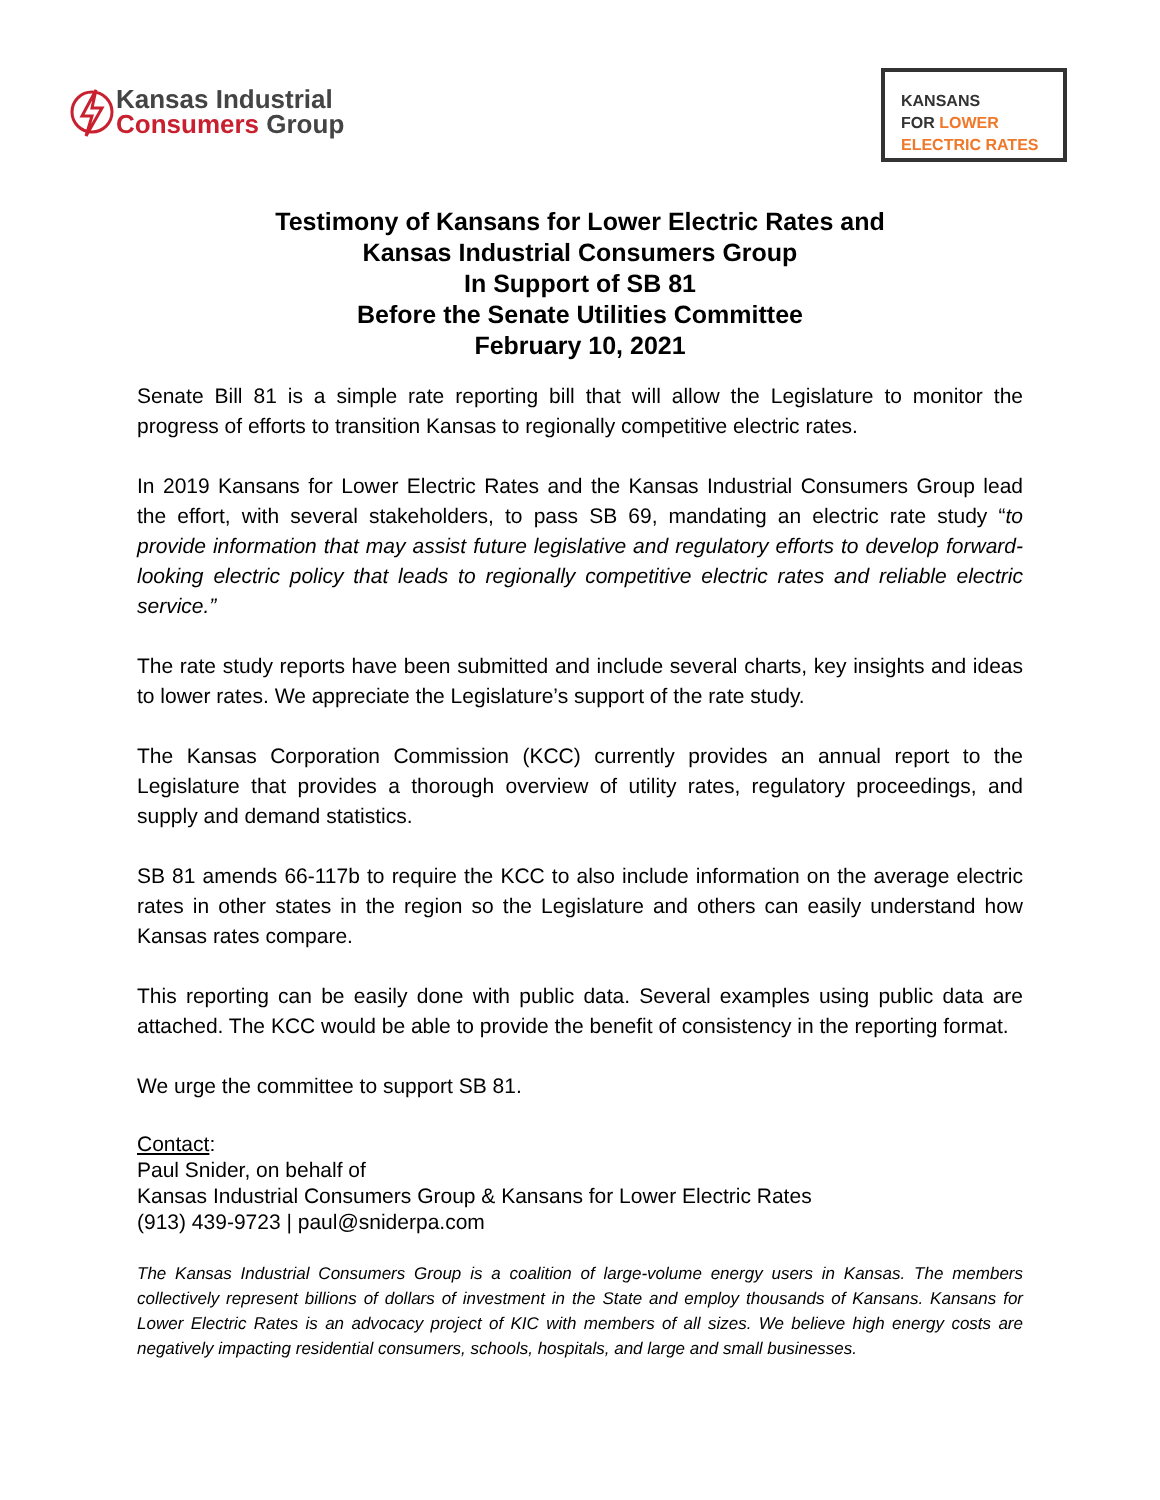Kansas Industrial
Consumers Group
KANSANS
FOR LOWER
ELECTRIC RATES
Testimony of Kansans for Lower Electric Rates and
Kansas Industrial Consumers Group
In Support of SB 81
Before the Senate Utilities Committee
February 10, 2021
Senate Bill 81 is a simple rate reporting bill that will allow the Legislature to monitor the progress of efforts to transition Kansas to regionally competitive electric rates.
In 2019 Kansans for Lower Electric Rates and the Kansas Industrial Consumers Group lead the effort, with several stakeholders, to pass SB 69, mandating an electric rate study “to provide information that may assist future legislative and regulatory efforts to develop forward-looking electric policy that leads to regionally competitive electric rates and reliable electric service.”
The rate study reports have been submitted and include several charts, key insights and ideas to lower rates. We appreciate the Legislature’s support of the rate study.
The Kansas Corporation Commission (KCC) currently provides an annual report to the Legislature that provides a thorough overview of utility rates, regulatory proceedings, and supply and demand statistics.
SB 81 amends 66-117b to require the KCC to also include information on the average electric rates in other states in the region so the Legislature and others can easily understand how Kansas rates compare.
This reporting can be easily done with public data. Several examples using public data are attached. The KCC would be able to provide the benefit of consistency in the reporting format.
We urge the committee to support SB 81.
Contact:
Paul Snider, on behalf of
Kansas Industrial Consumers Group & Kansans for Lower Electric Rates
(913) 439-9723 | paul@sniderpa.com
The Kansas Industrial Consumers Group is a coalition of large-volume energy users in Kansas. The members collectively represent billions of dollars of investment in the State and employ thousands of Kansans. Kansans for Lower Electric Rates is an advocacy project of KIC with members of all sizes. We believe high energy costs are negatively impacting residential consumers, schools, hospitals, and large and small businesses.